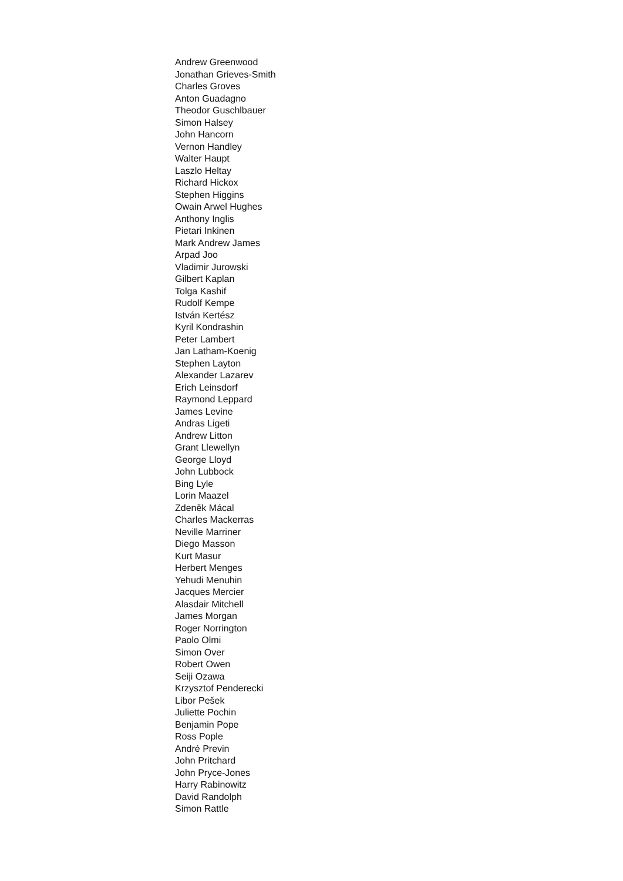Andrew Greenwood
Jonathan Grieves-Smith
Charles Groves
Anton Guadagno
Theodor Guschlbauer
Simon Halsey
John Hancorn
Vernon Handley
Walter Haupt
Laszlo Heltay
Richard Hickox
Stephen Higgins
Owain Arwel Hughes
Anthony Inglis
Pietari Inkinen
Mark Andrew James
Arpad Joo
Vladimir Jurowski
Gilbert Kaplan
Tolga Kashif
Rudolf Kempe
István Kertész
Kyril Kondrashin
Peter Lambert
Jan Latham-Koenig
Stephen Layton
Alexander Lazarev
Erich Leinsdorf
Raymond Leppard
James Levine
Andras Ligeti
Andrew Litton
Grant Llewellyn
George Lloyd
John Lubbock
Bing Lyle
Lorin Maazel
Zdeněk Mácal
Charles Mackerras
Neville Marriner
Diego Masson
Kurt Masur
Herbert Menges
Yehudi Menuhin
Jacques Mercier
Alasdair Mitchell
James Morgan
Roger Norrington
Paolo Olmi
Simon Over
Robert Owen
Seiji Ozawa
Krzysztof Penderecki
Libor Pešek
Juliette Pochin
Benjamin Pope
Ross Pople
André Previn
John Pritchard
John Pryce-Jones
Harry Rabinowitz
David Randolph
Simon Rattle